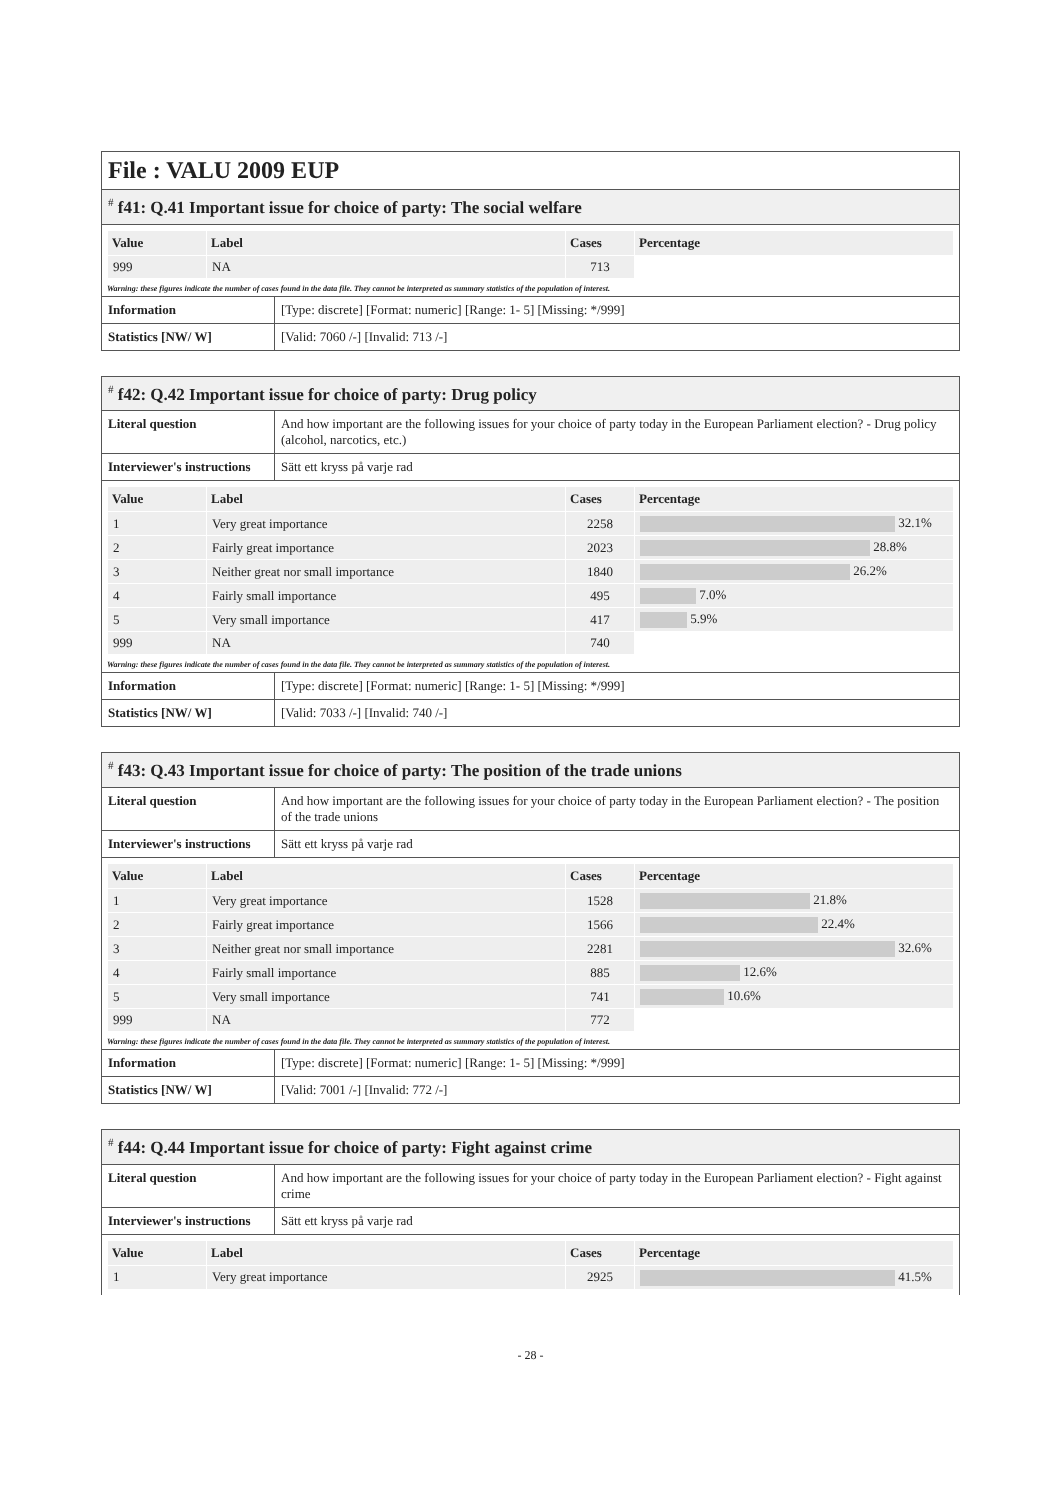File : VALU 2009 EUP
# f41: Q.41 Important issue for choice of party: The social welfare
| Value | Label | Cases | Percentage |
| --- | --- | --- | --- |
| 999 | NA | 713 | |
Warning: these figures indicate the number of cases found in the data file. They cannot be interpreted as summary statistics of the population of interest.
| Information | [Type: discrete] [Format: numeric] [Range: 1- 5] [Missing: */999] |
| Statistics [NW/ W] | [Valid: 7060 /-] [Invalid: 713 /-] |
# f42: Q.42 Important issue for choice of party: Drug policy
| Literal question | And how important are the following issues for your choice of party today in the European Parliament election? - Drug policy (alcohol, narcotics, etc.) |
| Interviewer's instructions | Sätt ett kryss på varje rad |
| Value | Label | Cases | Percentage |
| --- | --- | --- | --- |
| 1 | Very great importance | 2258 | 32.1% |
| 2 | Fairly great importance | 2023 | 28.8% |
| 3 | Neither great nor small importance | 1840 | 26.2% |
| 4 | Fairly small importance | 495 | 7.0% |
| 5 | Very small importance | 417 | 5.9% |
| 999 | NA | 740 | |
Warning: these figures indicate the number of cases found in the data file. They cannot be interpreted as summary statistics of the population of interest.
| Information | [Type: discrete] [Format: numeric] [Range: 1- 5] [Missing: */999] |
| Statistics [NW/ W] | [Valid: 7033 /-] [Invalid: 740 /-] |
# f43: Q.43 Important issue for choice of party: The position of the trade unions
| Literal question | And how important are the following issues for your choice of party today in the European Parliament election? - The position of the trade unions |
| Interviewer's instructions | Sätt ett kryss på varje rad |
| Value | Label | Cases | Percentage |
| --- | --- | --- | --- |
| 1 | Very great importance | 1528 | 21.8% |
| 2 | Fairly great importance | 1566 | 22.4% |
| 3 | Neither great nor small importance | 2281 | 32.6% |
| 4 | Fairly small importance | 885 | 12.6% |
| 5 | Very small importance | 741 | 10.6% |
| 999 | NA | 772 | |
Warning: these figures indicate the number of cases found in the data file. They cannot be interpreted as summary statistics of the population of interest.
| Information | [Type: discrete] [Format: numeric] [Range: 1- 5] [Missing: */999] |
| Statistics [NW/ W] | [Valid: 7001 /-] [Invalid: 772 /-] |
# f44: Q.44 Important issue for choice of party: Fight against crime
| Literal question | And how important are the following issues for your choice of party today in the European Parliament election? - Fight against crime |
| Interviewer's instructions | Sätt ett kryss på varje rad |
| Value | Label | Cases | Percentage |
| --- | --- | --- | --- |
| 1 | Very great importance | 2925 | 41.5% |
- 28 -